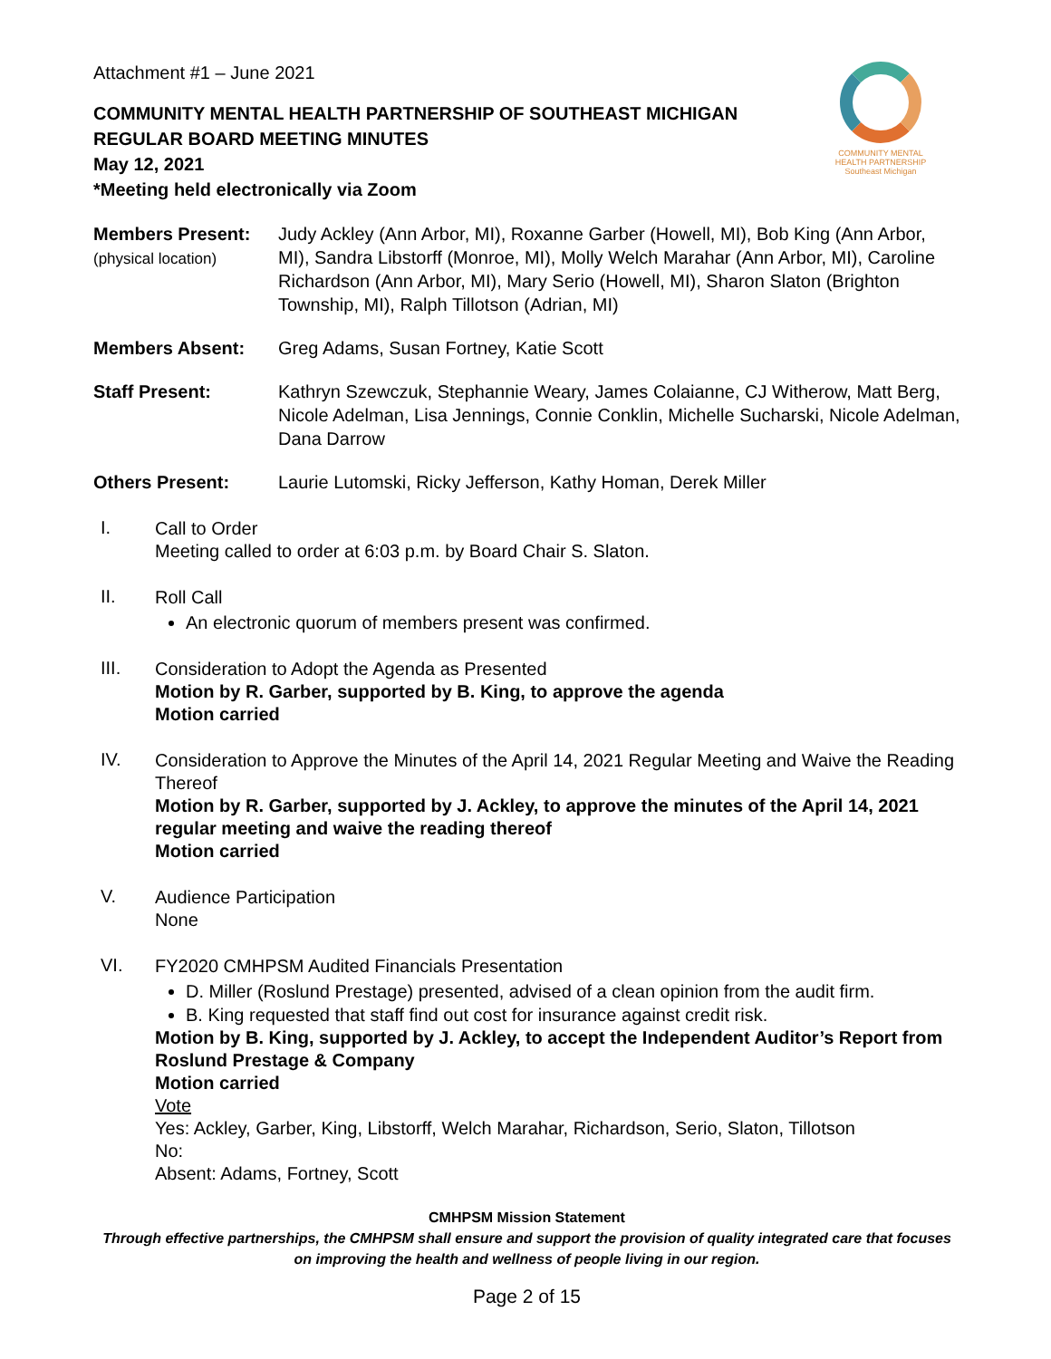COMMUNITY MENTAL
HEALTH PARTNERSHIP
Southeast Michigan
Attachment #1 – June 2021
COMMUNITY MENTAL HEALTH PARTNERSHIP OF SOUTHEAST MICHIGAN
REGULAR BOARD MEETING MINUTES
May 12, 2021
*Meeting held electronically via Zoom
Members Present:
(physical location)
Judy Ackley (Ann Arbor, MI), Roxanne Garber (Howell, MI), Bob King (Ann Arbor, MI), Sandra Libstorff (Monroe, MI), Molly Welch Marahar (Ann Arbor, MI), Caroline Richardson (Ann Arbor, MI), Mary Serio (Howell, MI), Sharon Slaton (Brighton Township, MI), Ralph Tillotson (Adrian, MI)
Members Absent: Greg Adams, Susan Fortney, Katie Scott
Staff Present: Kathryn Szewczuk, Stephannie Weary, James Colaianne, CJ Witherow, Matt Berg, Nicole Adelman, Lisa Jennings, Connie Conklin, Michelle Sucharski, Nicole Adelman, Dana Darrow
Others Present: Laurie Lutomski, Ricky Jefferson, Kathy Homan, Derek Miller
I.
Call to Order
Meeting called to order at 6:03 p.m. by Board Chair S. Slaton.
II.
Roll Call
An electronic quorum of members present was confirmed.
III.
Consideration to Adopt the Agenda as Presented
Motion by R. Garber, supported by B. King, to approve the agenda
Motion carried
IV.
Consideration to Approve the Minutes of the April 14, 2021 Regular Meeting and Waive the Reading Thereof
Motion by R. Garber, supported by J. Ackley, to approve the minutes of the April 14, 2021 regular meeting and waive the reading thereof
Motion carried
V.
Audience Participation
None
VI.
FY2020 CMHPSM Audited Financials Presentation
D. Miller (Roslund Prestage) presented, advised of a clean opinion from the audit firm.
B. King requested that staff find out cost for insurance against credit risk.
Motion by B. King, supported by J. Ackley, to accept the Independent Auditor’s Report from Roslund Prestage & Company
Motion carried
Vote
Yes: Ackley, Garber, King, Libstorff, Welch Marahar, Richardson, Serio, Slaton, Tillotson
No:
Absent: Adams, Fortney, Scott
CMHPSM Mission Statement
Through effective partnerships, the CMHPSM shall ensure and support the provision of quality integrated care that focuses on improving the health and wellness of people living in our region.
Page 2 of 15